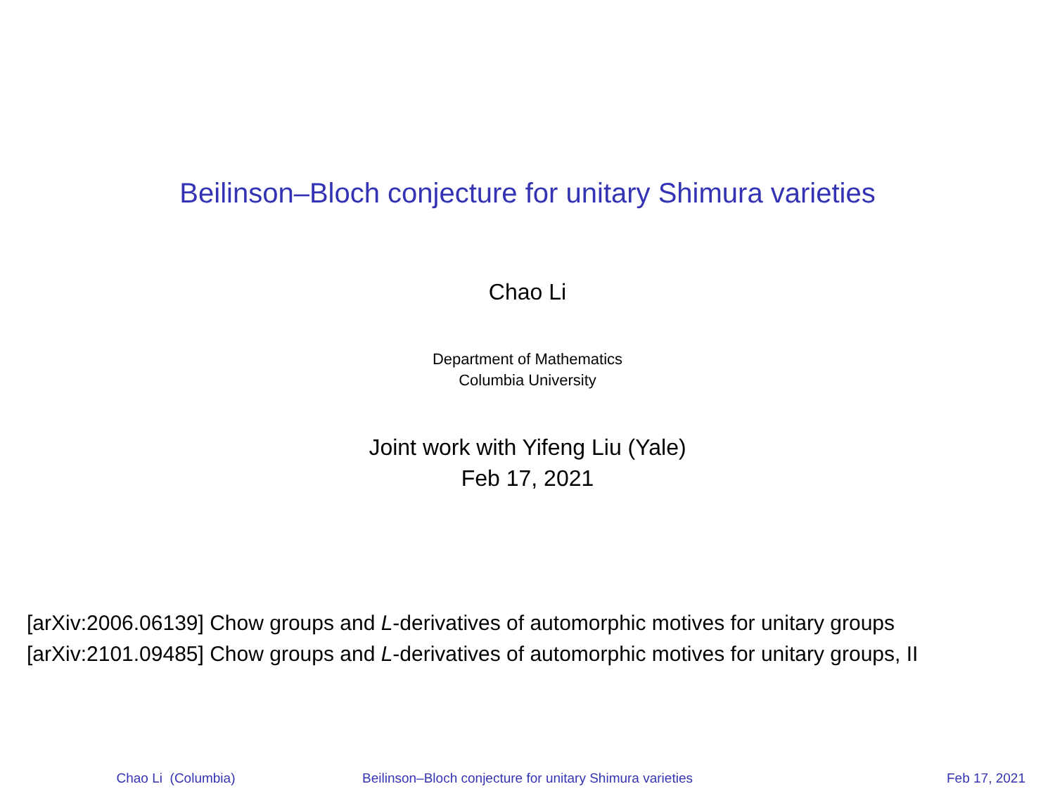Beilinson–Bloch conjecture for unitary Shimura varieties
Chao Li
Department of Mathematics
Columbia University
Joint work with Yifeng Liu (Yale)
Feb 17, 2021
[arXiv:2006.06139] Chow groups and L-derivatives of automorphic motives for unitary groups
[arXiv:2101.09485] Chow groups and L-derivatives of automorphic motives for unitary groups, II
Chao Li (Columbia) Beilinson–Bloch conjecture for unitary Shimura varieties
Feb 17, 2021